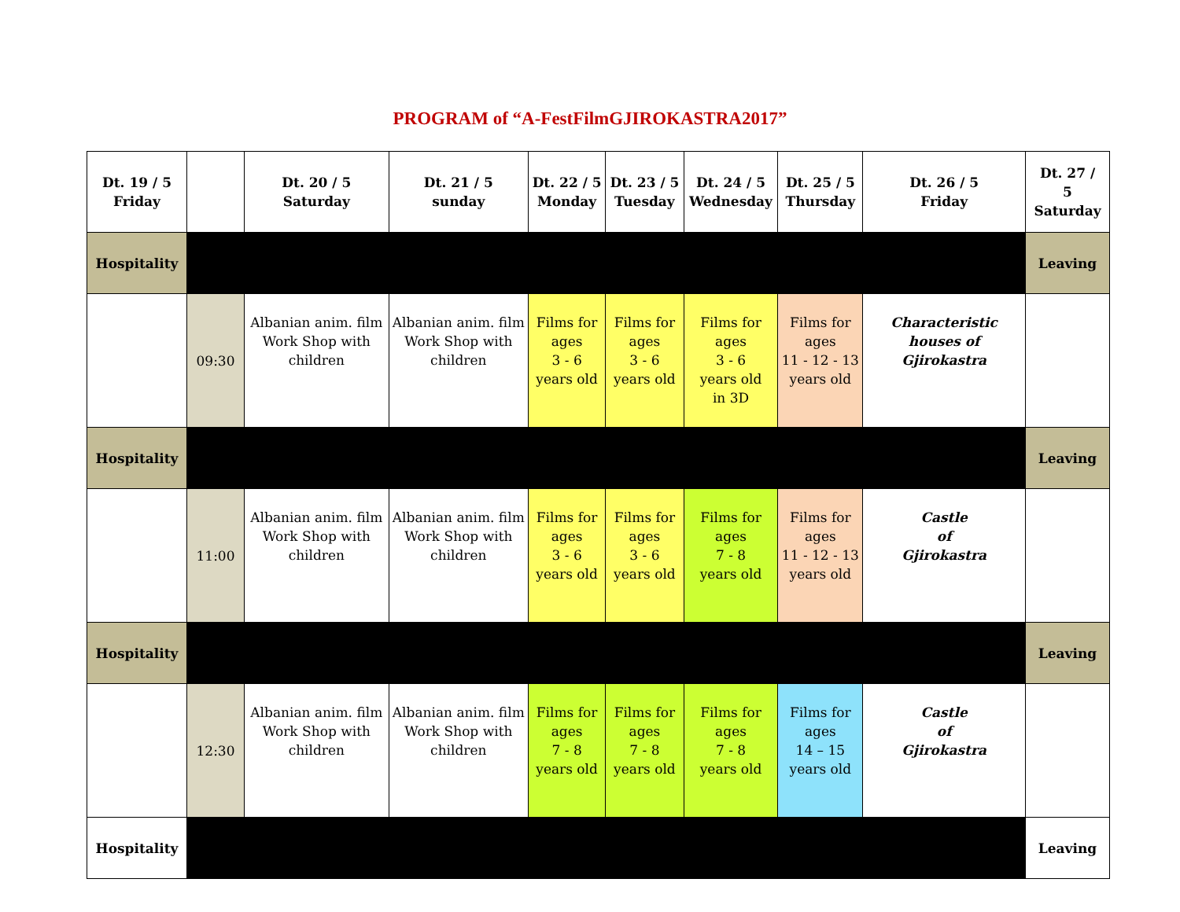PROGRAM of “A-FestFilmGJIROKASTRA2017”
| Dt. 19 / 5 Friday | | Dt. 20 / 5 Saturday | Dt. 21 / 5 sunday | Dt. 22 / 5 Monday | Dt. 23 / 5 Tuesday | Dt. 24 / 5 Wednesday | Dt. 25 / 5 Thursday | Dt. 26 / 5 Friday | Dt. 27 / 5 Saturday |
| Hospitality | | | | | | | | | Leaving |
| | 09:30 | Albanian anim. film Work Shop with children | Albanian anim. film Work Shop with children | Films for ages 3 - 6 years old | Films for ages 3 - 6 years old | Films for ages 3 - 6 years old in 3D | Films for ages 11 - 12 - 13 years old | Characteristic houses of Gjirokastra | |
| Hospitality | | | | | | | | | Leaving |
| | 11:00 | Albanian anim. film Work Shop with children | Albanian anim. film Work Shop with children | Films for ages 3 - 6 years old | Films for ages 3 - 6 years old | Films for ages 7 - 8 years old | Films for ages 11 - 12 - 13 years old | Castle of Gjirokastra | |
| Hospitality | | | | | | | | | Leaving |
| | 12:30 | Albanian anim. film Work Shop with children | Albanian anim. film Work Shop with children | Films for ages 7 - 8 years old | Films for ages 7 - 8 years old | Films for ages 7 - 8 years old | Films for ages 14 – 15 years old | Castle of Gjirokastra | |
| Hospitality | | | | | | | | | Leaving |